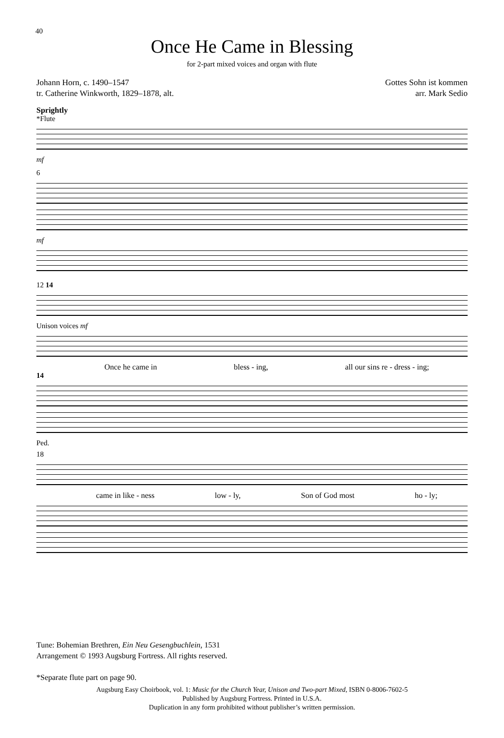40
Once He Came in Blessing
for 2-part mixed voices and organ with flute
Johann Horn, c. 1490–1547
tr. Catherine Winkworth, 1829–1878, alt.
Gottes Sohn ist kommen
arr. Mark Sedio
Sprightly
*Flute
mf
6
mf
12 14
Unison voices mf
Once he came in bless - ing, all our sins re - dress - ing;
14
Ped.
18
came in like - ness low - ly, Son of God most ho - ly;
Tune: Bohemian Brethren, Ein Neu Gesengbuchlein, 1531
Arrangement © 1993 Augsburg Fortress. All rights reserved.
*Separate flute part on page 90.
Augsburg Easy Choirbook, vol. 1: Music for the Church Year, Unison and Two-part Mixed, ISBN 0-8006-7602-5
Published by Augsburg Fortress. Printed in U.S.A.
Duplication in any form prohibited without publisher’s written permission.